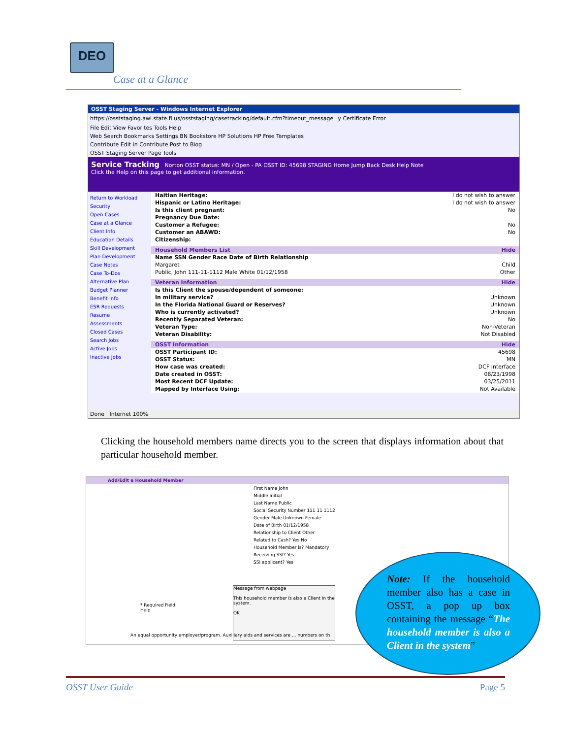DEO
Case at a Glance
OSST Staging Server - Windows Internet Explorer
https://osststaging.awi.state.fl.us/osststaging/casetracking/default.cfm?timeout_message=y Certificate Error
File Edit View Favorites Tools Help
Web Search Bookmarks Settings BN Bookstore HP Solutions HP Free Templates
Contribute Edit in Contribute Post to Blog
OSST Staging Server Page Tools
Service Tracking Norton OSST status: MN / Open - PA OSST ID: 45698 STAGING Home Jump Back Desk Help Note
Click the Help on this page to get additional information.
Return to Workload
Security
Open Cases
Case at a Glance
Client Info
Education Details
Skill Development
Plan Development
Case Notes
Case To-Dos
Alternative Plan
Budget Planner
Benefit Info
ESR Requests
Resume
Assessments
Closed Cases
Search Jobs
Active Jobs
Inactive Jobs
Haitian Heritage: I do not wish to answer
Hispanic or Latino Heritage: I do not wish to answer
Is this client pregnant: No
Pregnancy Due Date:
Customer a Refugee: No
Customer an ABAWD: No
Citizenship:
Household Members List Hide
Name SSN Gender Race Date of Birth Relationship
Margaret Child
Public, John 111-11-1112 Male White 01/12/1958 Other
Veteran Information Hide
Is this Client the spouse/dependent of someone:
In military service? Unknown
In the Florida National Guard or Reserves? Unknown
Who is currently activated? Unknown
Recently Separated Veteran: No
Veteran Type: Non-Veteran
Veteran Disability: Not Disabled
OSST Information Hide
OSST Participant ID: 45698
OSST Status: MN
How case was created: DCF Interface
Date created in OSST: 08/23/1998
Most Recent DCF Update: 03/25/2011
Mapped by Interface Using: Not Available
Done Internet 100%
Clicking the household members name directs you to the screen that displays information about that particular household member.
Add/Edit a Household Member
First Name John
Middle Initial
Last Name Public
Social Security Number 111 11 1112
Gender Male Unknown Female
Date of Birth 01/12/1958
Relationship to Client Other
Related to Cash? Yes No
Household Member is? Mandatory
Receiving SSI? Yes
SSI applicant? Yes
Message from webpage
This household member is also a Client in the system.
OK
* Required Field
Help
An equal opportunity employer/program. Auxiliary aids and services are ... numbers on th
Note: If the household member also has a case in OSST, a pop up box containing the message “The household member is also a Client in the system”
OSST User Guide Page 5